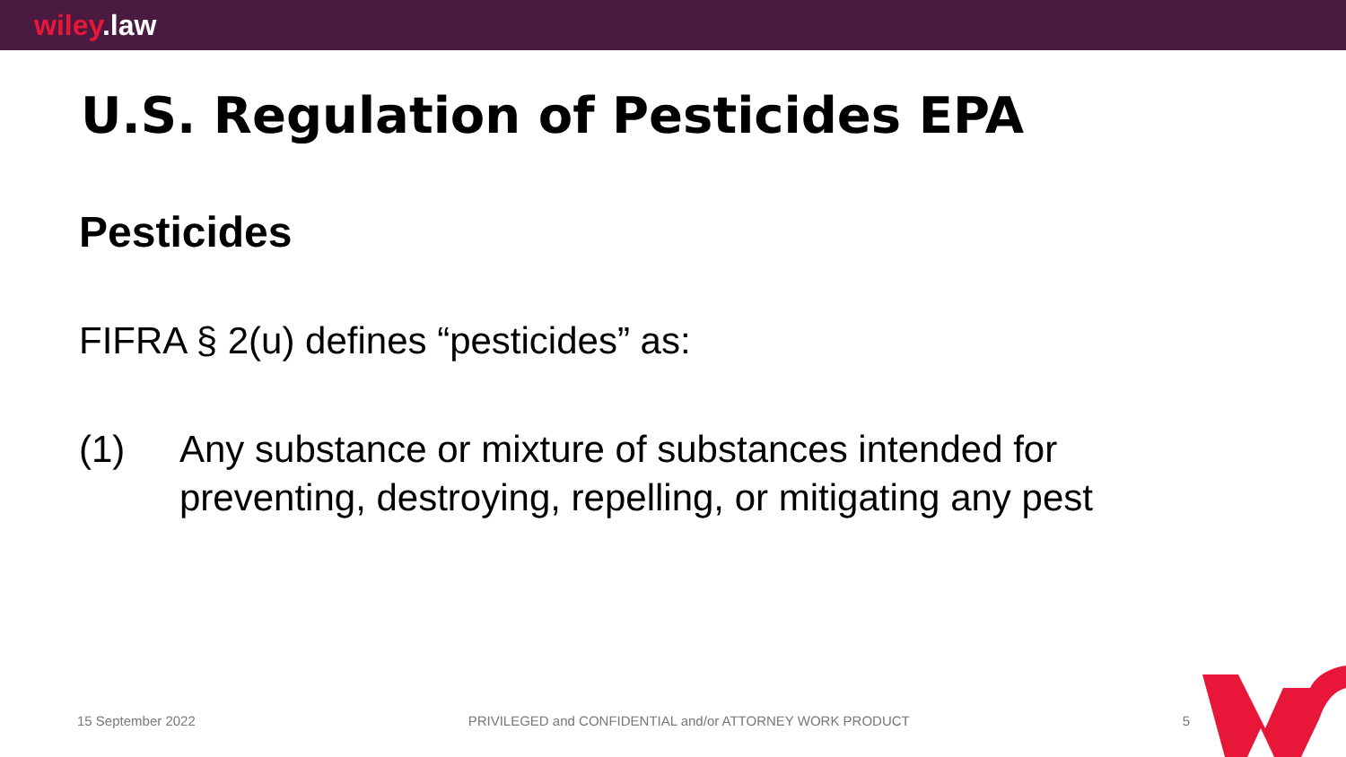wiley.law
U.S. Regulation of Pesticides EPA
Pesticides
FIFRA § 2(u) defines “pesticides” as:
(1) Any substance or mixture of substances intended for preventing, destroying, repelling, or mitigating any pest
15 September 2022 PRIVILEGED and CONFIDENTIAL and/or ATTORNEY WORK PRODUCT 5